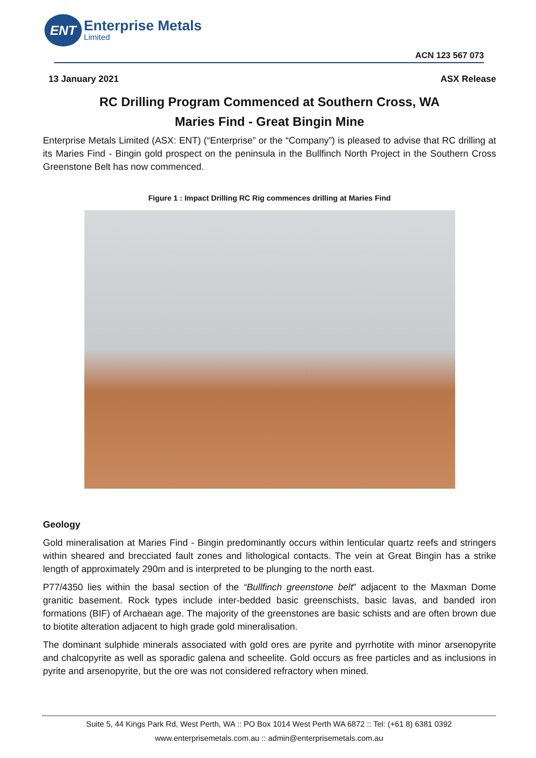ENT
Enterprise Metals
Limited
ACN 123 567 073
13 January 2021 ASX Release
RC Drilling Program Commenced at Southern Cross, WA
Maries Find - Great Bingin Mine
Enterprise Metals Limited (ASX: ENT) (“Enterprise” or the “Company”) is pleased to advise that RC drilling at its Maries Find - Bingin gold prospect on the peninsula in the Bullfinch North Project in the Southern Cross Greenstone Belt has now commenced.
Figure 1 : Impact Drilling RC Rig commences drilling at Maries Find
Geology
Gold mineralisation at Maries Find - Bingin predominantly occurs within lenticular quartz reefs and stringers within sheared and brecciated fault zones and lithological contacts. The vein at Great Bingin has a strike length of approximately 290m and is interpreted to be plunging to the north east.
P77/4350 lies within the basal section of the “Bullfinch greenstone belt” adjacent to the Maxman Dome granitic basement. Rock types include inter-bedded basic greenschists, basic lavas, and banded iron formations (BIF) of Archaean age. The majority of the greenstones are basic schists and are often brown due to biotite alteration adjacent to high grade gold mineralisation.
The dominant sulphide minerals associated with gold ores are pyrite and pyrrhotite with minor arsenopyrite and chalcopyrite as well as sporadic galena and scheelite. Gold occurs as free particles and as inclusions in pyrite and arsenopyrite, but the ore was not considered refractory when mined.
Suite 5, 44 Kings Park Rd, West Perth, WA :: PO Box 1014 West Perth WA 6872 :: Tel: (+61 8) 6381 0392
www.enterprisemetals.com.au :: admin@enterprisemetals.com.au